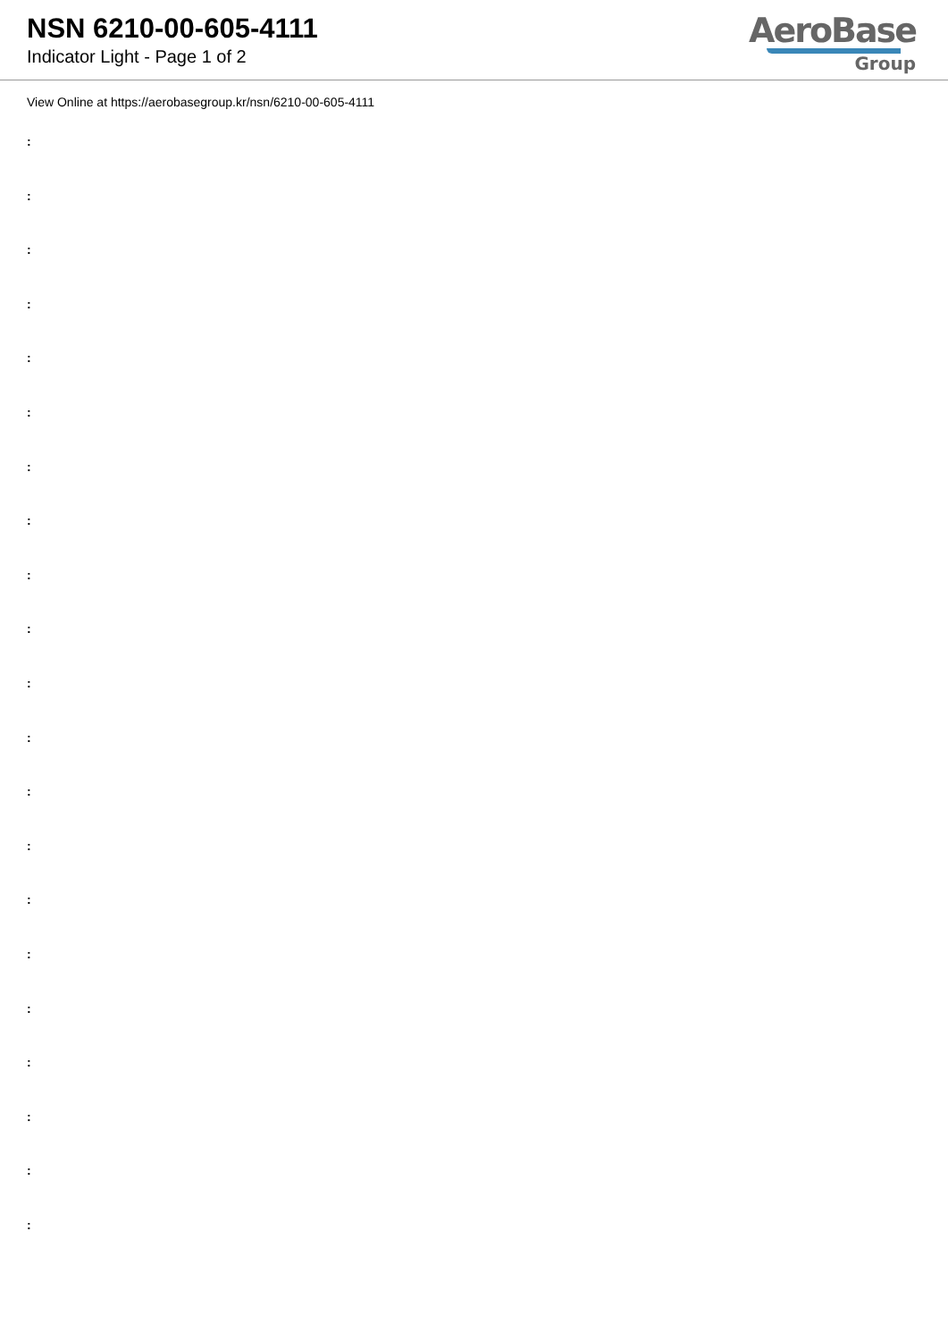NSN 6210-00-605-4111
Indicator Light - Page 1 of 2
AeroBase
Group
View Online at https://aerobasegroup.kr/nsn/6210-00-605-4111
:
:
:
:
:
:
:
:
:
:
:
:
:
:
:
:
:
:
:
:
: